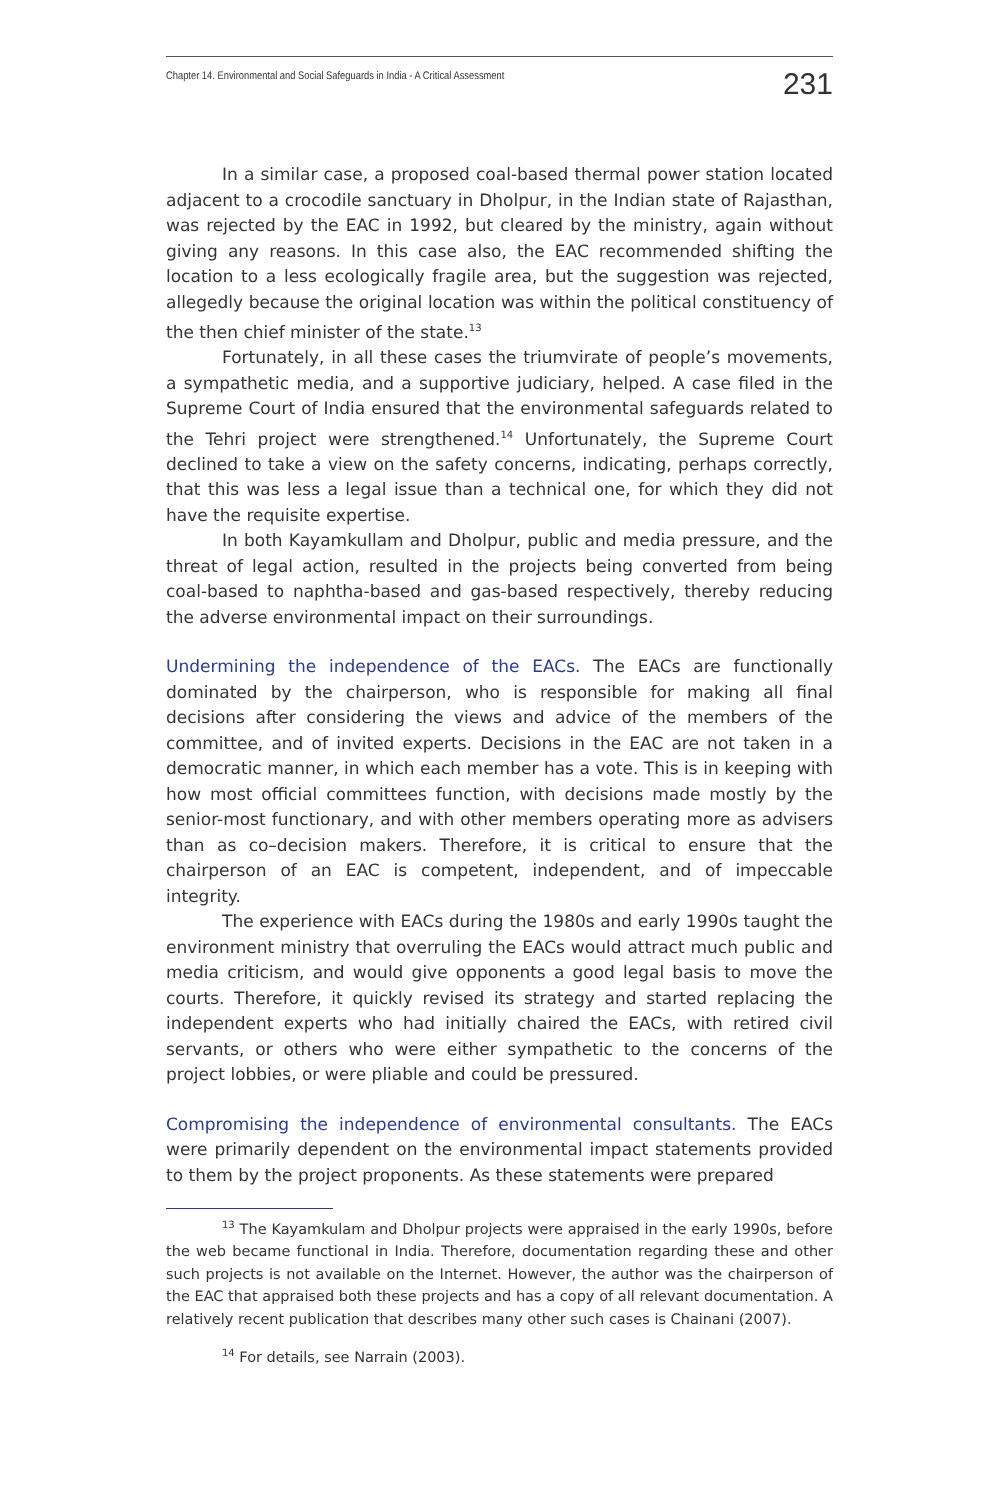Chapter 14. Environmental and Social Safeguards in India - A Critical Assessment 231
In a similar case, a proposed coal-based thermal power station located adjacent to a crocodile sanctuary in Dholpur, in the Indian state of Rajasthan, was rejected by the EAC in 1992, but cleared by the ministry, again without giving any reasons. In this case also, the EAC recommended shifting the location to a less ecologically fragile area, but the suggestion was rejected, allegedly because the original location was within the political constituency of the then chief minister of the state.<sup>13</sup>
Fortunately, in all these cases the triumvirate of people’s movements, a sympathetic media, and a supportive judiciary, helped. A case filed in the Supreme Court of India ensured that the environmental safeguards related to the Tehri project were strengthened.<sup>14</sup> Unfortunately, the Supreme Court declined to take a view on the safety concerns, indicating, perhaps correctly, that this was less a legal issue than a technical one, for which they did not have the requisite expertise.
In both Kayamkullam and Dholpur, public and media pressure, and the threat of legal action, resulted in the projects being converted from being coal-based to naphtha-based and gas-based respectively, thereby reducing the adverse environmental impact on their surroundings.
Undermining the independence of the EACs. The EACs are functionally dominated by the chairperson, who is responsible for making all final decisions after considering the views and advice of the members of the committee, and of invited experts. Decisions in the EAC are not taken in a democratic manner, in which each member has a vote. This is in keeping with how most official committees function, with decisions made mostly by the senior-most functionary, and with other members operating more as advisers than as co–decision makers. Therefore, it is critical to ensure that the chairperson of an EAC is competent, independent, and of impeccable integrity.
The experience with EACs during the 1980s and early 1990s taught the environment ministry that overruling the EACs would attract much public and media criticism, and would give opponents a good legal basis to move the courts. Therefore, it quickly revised its strategy and started replacing the independent experts who had initially chaired the EACs, with retired civil servants, or others who were either sympathetic to the concerns of the project lobbies, or were pliable and could be pressured.
Compromising the independence of environmental consultants. The EACs were primarily dependent on the environmental impact statements provided to them by the project proponents. As these statements were prepared
<sup>13</sup> The Kayamkulam and Dholpur projects were appraised in the early 1990s, before the web became functional in India. Therefore, documentation regarding these and other such projects is not available on the Internet. However, the author was the chairperson of the EAC that appraised both these projects and has a copy of all relevant documentation. A relatively recent publication that describes many other such cases is Chainani (2007).
<sup>14</sup> For details, see Narrain (2003).